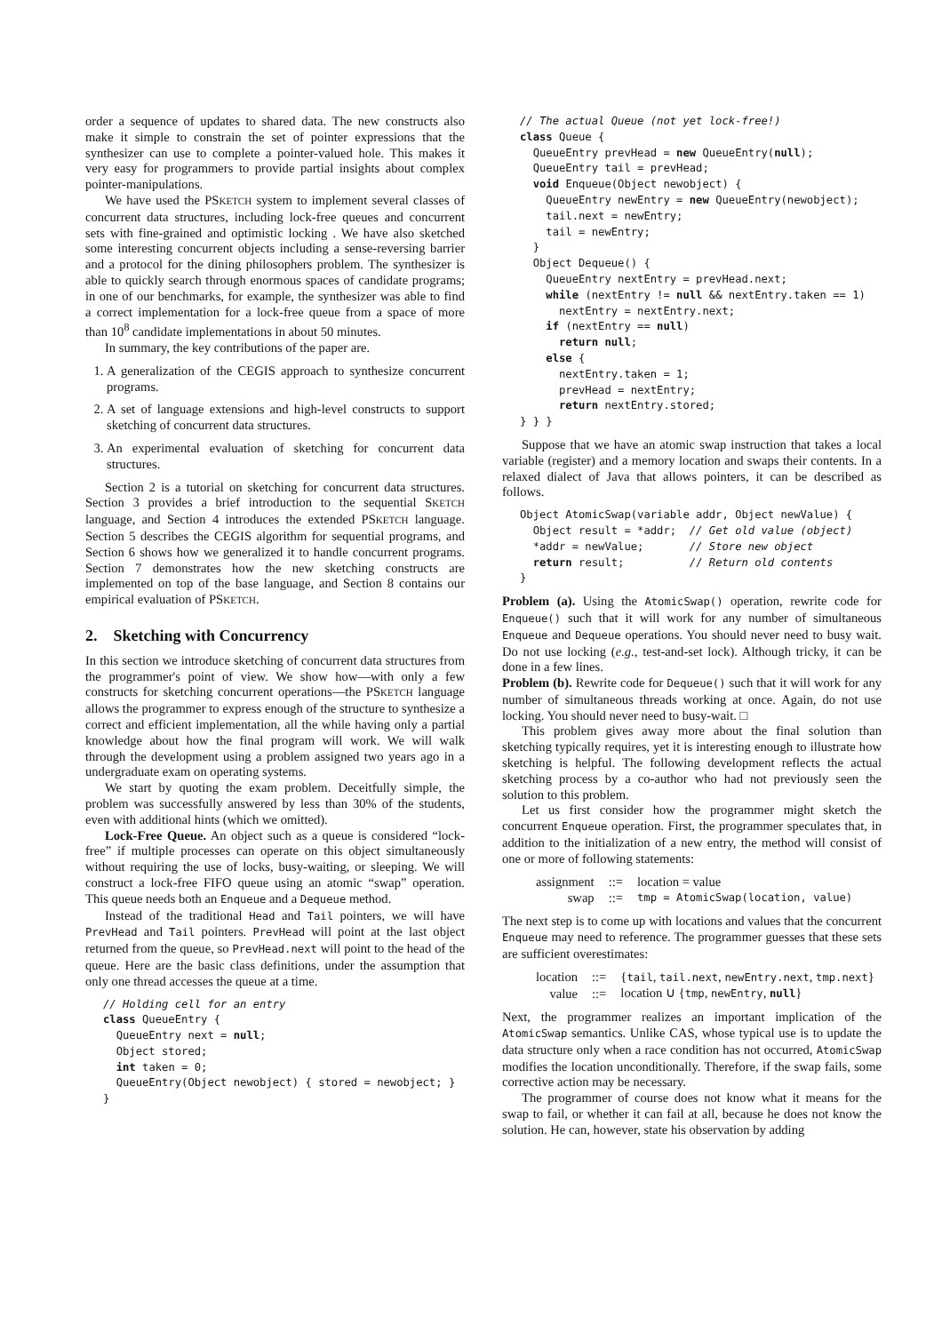order a sequence of updates to shared data. The new constructs also make it simple to constrain the set of pointer expressions that the synthesizer can use to complete a pointer-valued hole. This makes it very easy for programmers to provide partial insights about complex pointer-manipulations.
We have used the PSKETCH system to implement several classes of concurrent data structures, including lock-free queues and concurrent sets with fine-grained and optimistic locking . We have also sketched some interesting concurrent objects including a sense-reversing barrier and a protocol for the dining philosophers problem. The synthesizer is able to quickly search through enormous spaces of candidate programs; in one of our benchmarks, for example, the synthesizer was able to find a correct implementation for a lock-free queue from a space of more than 10<sup>8</sup> candidate implementations in about 50 minutes.
In summary, the key contributions of the paper are.
1. A generalization of the CEGIS approach to synthesize concurrent programs.
2. A set of language extensions and high-level constructs to support sketching of concurrent data structures.
3. An experimental evaluation of sketching for concurrent data structures.
Section 2 is a tutorial on sketching for concurrent data structures. Section 3 provides a brief introduction to the sequential SKETCH language, and Section 4 introduces the extended PSKETCH language. Section 5 describes the CEGIS algorithm for sequential programs, and Section 6 shows how we generalized it to handle concurrent programs. Section 7 demonstrates how the new sketching constructs are implemented on top of the base language, and Section 8 contains our empirical evaluation of PSKETCH.
2. Sketching with Concurrency
In this section we introduce sketching of concurrent data structures from the programmer's point of view. We show how—with only a few constructs for sketching concurrent operations—the PSKETCH language allows the programmer to express enough of the structure to synthesize a correct and efficient implementation, all the while having only a partial knowledge about how the final program will work. We will walk through the development using a problem assigned two years ago in a undergraduate exam on operating systems.
We start by quoting the exam problem. Deceitfully simple, the problem was successfully answered by less than 30% of the students, even with additional hints (which we omitted).
Lock-Free Queue. An object such as a queue is considered “lock-free” if multiple processes can operate on this object simultaneously without requiring the use of locks, busy-waiting, or sleeping. We will construct a lock-free FIFO queue using an atomic “swap” operation. This queue needs both an Enqueue and a Dequeue method.
Instead of the traditional Head and Tail pointers, we will have PrevHead and Tail pointers. PrevHead will point at the last object returned from the queue, so PrevHead.next will point to the head of the queue. Here are the basic class definitions, under the assumption that only one thread accesses the queue at a time.
// Holding cell for an entry
class QueueEntry {
  QueueEntry next = null;
  Object stored;
  int taken = 0;
  QueueEntry(Object newobject) { stored = newobject; }
}
// The actual Queue (not yet lock-free!)
class Queue {
  QueueEntry prevHead = new QueueEntry(null);
  QueueEntry tail = prevHead;
  void Enqueue(Object newobject) {
    QueueEntry newEntry = new QueueEntry(newobject);
    tail.next = newEntry;
    tail = newEntry;
  }
  Object Dequeue() {
    QueueEntry nextEntry = prevHead.next;
    while (nextEntry != null && nextEntry.taken == 1)
      nextEntry = nextEntry.next;
    if (nextEntry == null)
      return null;
    else {
      nextEntry.taken = 1;
      prevHead = nextEntry;
      return nextEntry.stored;
} } }
Suppose that we have an atomic swap instruction that takes a local variable (register) and a memory location and swaps their contents. In a relaxed dialect of Java that allows pointers, it can be described as follows.
Object AtomicSwap(variable addr, Object newValue) {
  Object result = *addr;  // Get old value (object)
  *addr = newValue;       // Store new object
  return result;          // Return old contents
}
Problem (a). Using the AtomicSwap() operation, rewrite code for Enqueue() such that it will work for any number of simultaneous Enqueue and Dequeue operations. You should never need to busy wait. Do not use locking (e.g., test-and-set lock). Although tricky, it can be done in a few lines.
Problem (b). Rewrite code for Dequeue() such that it will work for any number of simultaneous threads working at once. Again, do not use locking. You should never need to busy-wait. □
This problem gives away more about the final solution than sketching typically requires, yet it is interesting enough to illustrate how sketching is helpful. The following development reflects the actual sketching process by a co-author who had not previously seen the solution to this problem.
Let us first consider how the programmer might sketch the concurrent Enqueue operation. First, the programmer speculates that, in addition to the initialization of a new entry, the method will consist of one or more of following statements:
| assignment | ::= | location = value |
| swap | ::= | tmp = AtomicSwap(location, value) |
The next step is to come up with locations and values that the concurrent Enqueue may need to reference. The programmer guesses that these sets are sufficient overestimates:
| location | ::= | { tail , tail.next , newEntry.next , tmp.next } |
| value | ::= | location ∪ { tmp , newEntry , null } |
Next, the programmer realizes an important implication of the AtomicSwap semantics. Unlike CAS, whose typical use is to update the data structure only when a race condition has not occurred, AtomicSwap modifies the location unconditionally. Therefore, if the swap fails, some corrective action may be necessary.
The programmer of course does not know what it means for the swap to fail, or whether it can fail at all, because he does not know the solution. He can, however, state his observation by adding